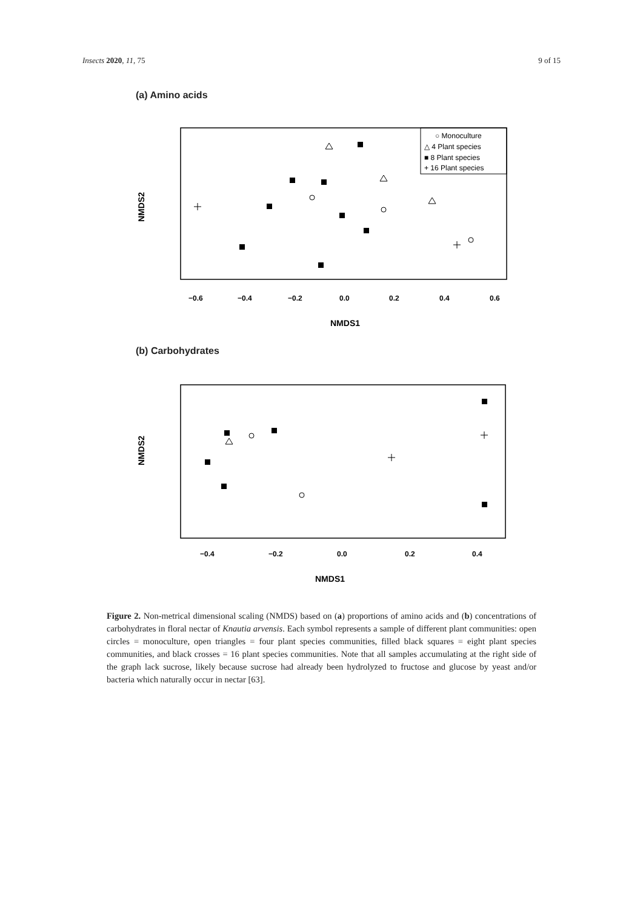Insects 2020, 11, 75 9 of 15
(a) Amino acids
○ Monoculture
△ 4 Plant species
■ 8 Plant species
+ 16 Plant species
−0.6
−0.4
−0.2
0.0
0.2
0.4
0.6
NMDS1
NMDS2
(b) Carbohydrates
−0.4
−0.2
0.0
0.2
0.4
NMDS1
NMDS2
Figure 2. Non-metrical dimensional scaling (NMDS) based on (a) proportions of amino acids and (b) concentrations of carbohydrates in floral nectar of Knautia arvensis. Each symbol represents a sample of different plant communities: open circles = monoculture, open triangles = four plant species communities, filled black squares = eight plant species communities, and black crosses = 16 plant species communities. Note that all samples accumulating at the right side of the graph lack sucrose, likely because sucrose had already been hydrolyzed to fructose and glucose by yeast and/or bacteria which naturally occur in nectar [63].